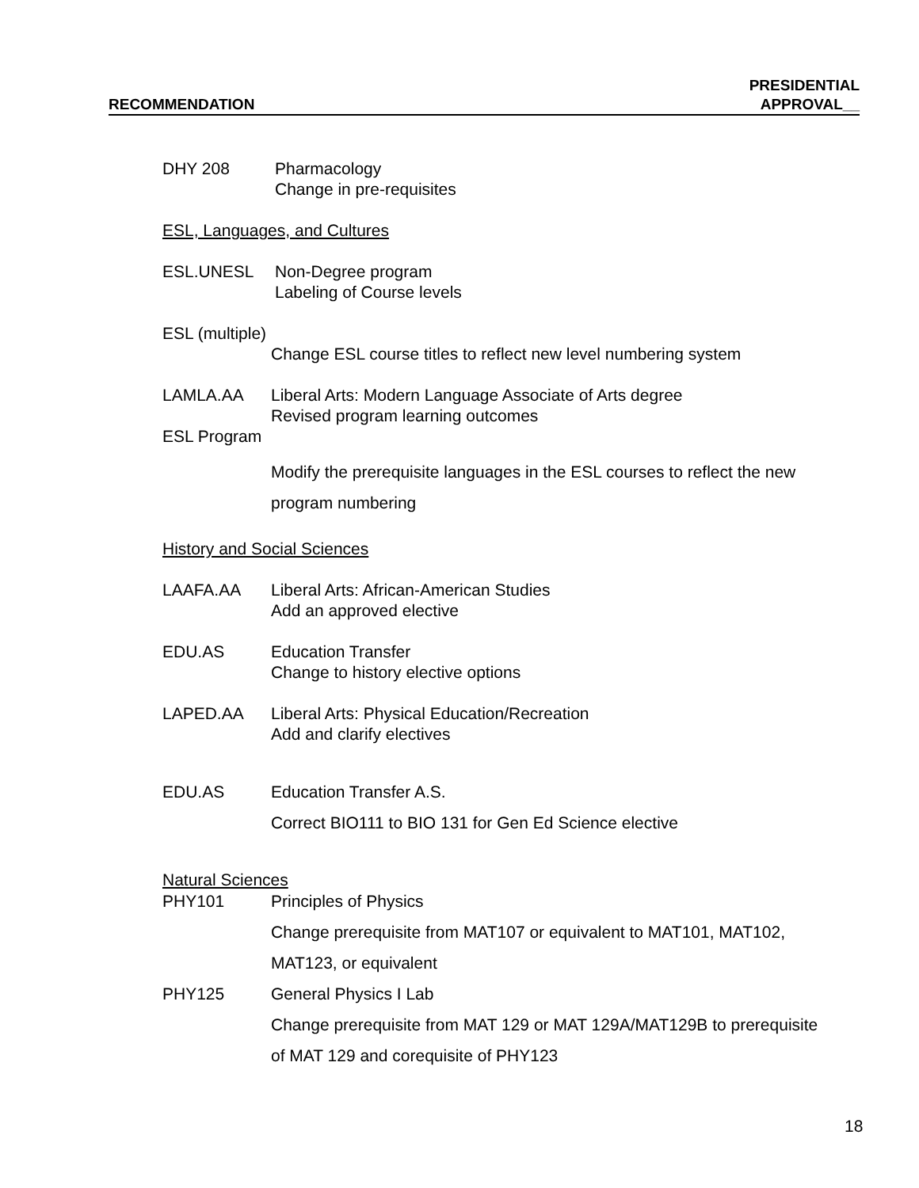RECOMMENDATION
PRESIDENTIAL
APPROVAL__
DHY 208 Pharmacology
Change in pre-requisites
ESL, Languages, and Cultures
ESL.UNESL Non-Degree program
Labeling of Course levels
ESL (multiple)
Change ESL course titles to reflect new level numbering system
LAMLA.AA Liberal Arts: Modern Language Associate of Arts degree
Revised program learning outcomes
ESL Program
Modify the prerequisite languages in the ESL courses to reflect the new
program numbering
History and Social Sciences
LAAFA.AA Liberal Arts: African-American Studies
Add an approved elective
EDU.AS Education Transfer
Change to history elective options
LAPED.AA Liberal Arts: Physical Education/Recreation
Add and clarify electives
EDU.AS Education Transfer A.S.
Correct BIO111 to BIO 131 for Gen Ed Science elective
Natural Sciences
PHY101 Principles of Physics
Change prerequisite from MAT107 or equivalent to MAT101, MAT102,
MAT123, or equivalent
PHY125 General Physics I Lab
Change prerequisite from MAT 129 or MAT 129A/MAT129B to prerequisite
of MAT 129 and corequisite of PHY123
18